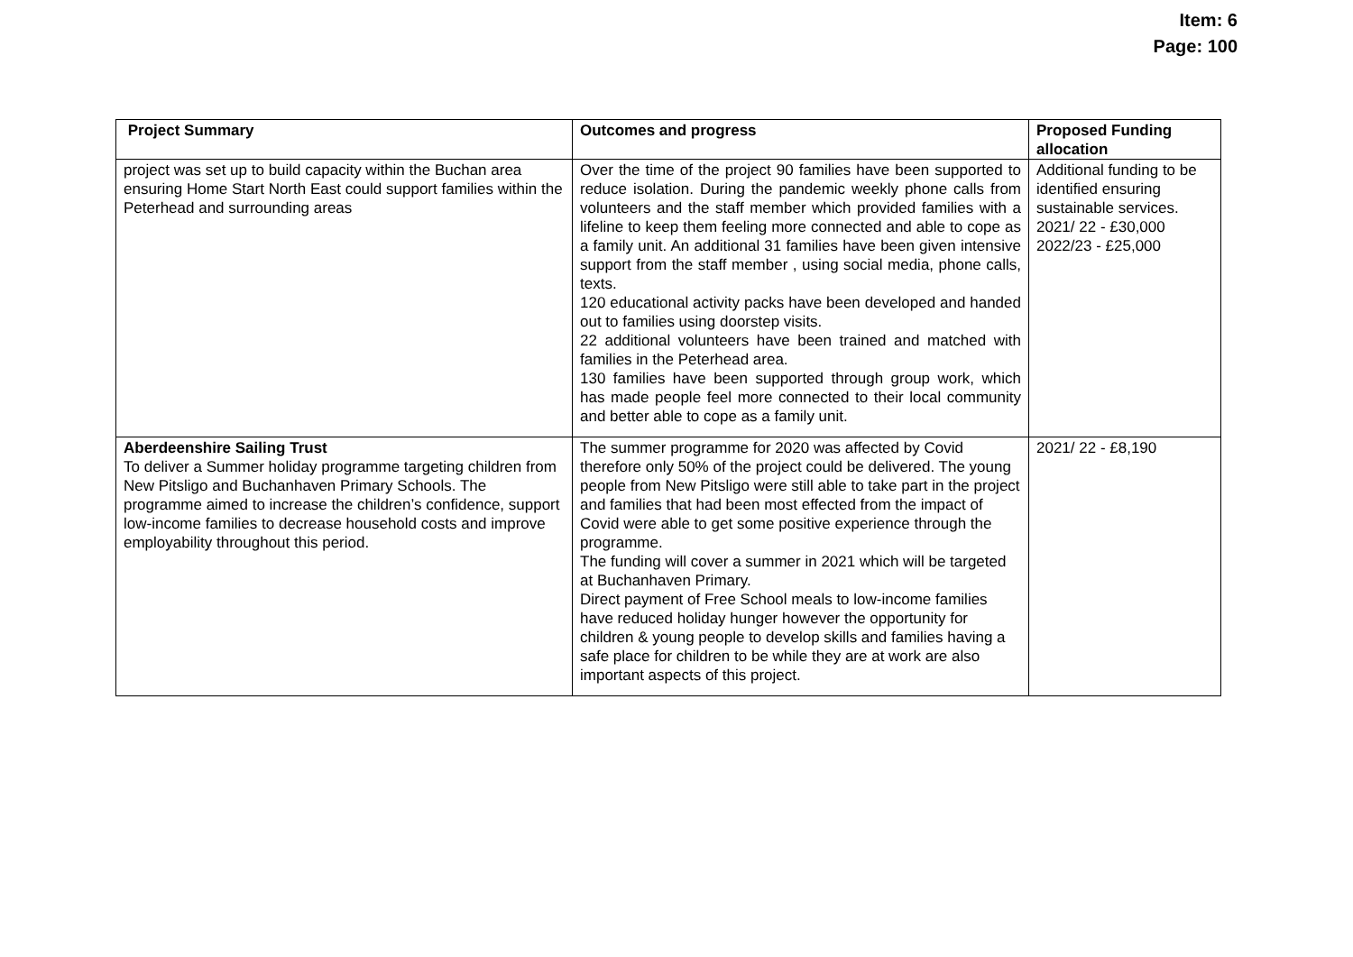Item: 6
Page: 100
| Project Summary | Outcomes and progress | Proposed Funding allocation |
| --- | --- | --- |
| project was set up to build capacity within the Buchan area ensuring Home Start North East could support families within the Peterhead and surrounding areas | Over the time of the project 90 families have been supported to reduce isolation. During the pandemic weekly phone calls from volunteers and the staff member which provided families with a lifeline to keep them feeling more connected and able to cope as a family unit. An additional 31 families have been given intensive support from the staff member , using social media, phone calls, texts. 120 educational activity packs have been developed and handed out to families using doorstep visits. 22 additional volunteers have been trained and matched with families in the Peterhead area. 130 families have been supported through group work, which has made people feel more connected to their local community and better able to cope as a family unit. | Additional funding to be identified ensuring sustainable services. 2021/ 22 - £30,000 2022/23 - £25,000 |
| Aberdeenshire Sailing Trust To deliver a Summer holiday programme targeting children from New Pitsligo and Buchanhaven Primary Schools. The programme aimed to increase the children’s confidence, support low-income families to decrease household costs and improve employability throughout this period. | The summer programme for 2020 was affected by Covid therefore only 50% of the project could be delivered. The young people from New Pitsligo were still able to take part in the project and families that had been most effected from the impact of Covid were able to get some positive experience through the programme. The funding will cover a summer in 2021 which will be targeted at Buchanhaven Primary. Direct payment of Free School meals to low-income families have reduced holiday hunger however the opportunity for children & young people to develop skills and families having a safe place for children to be while they are at work are also important aspects of this project. | 2021/ 22 - £8,190 |